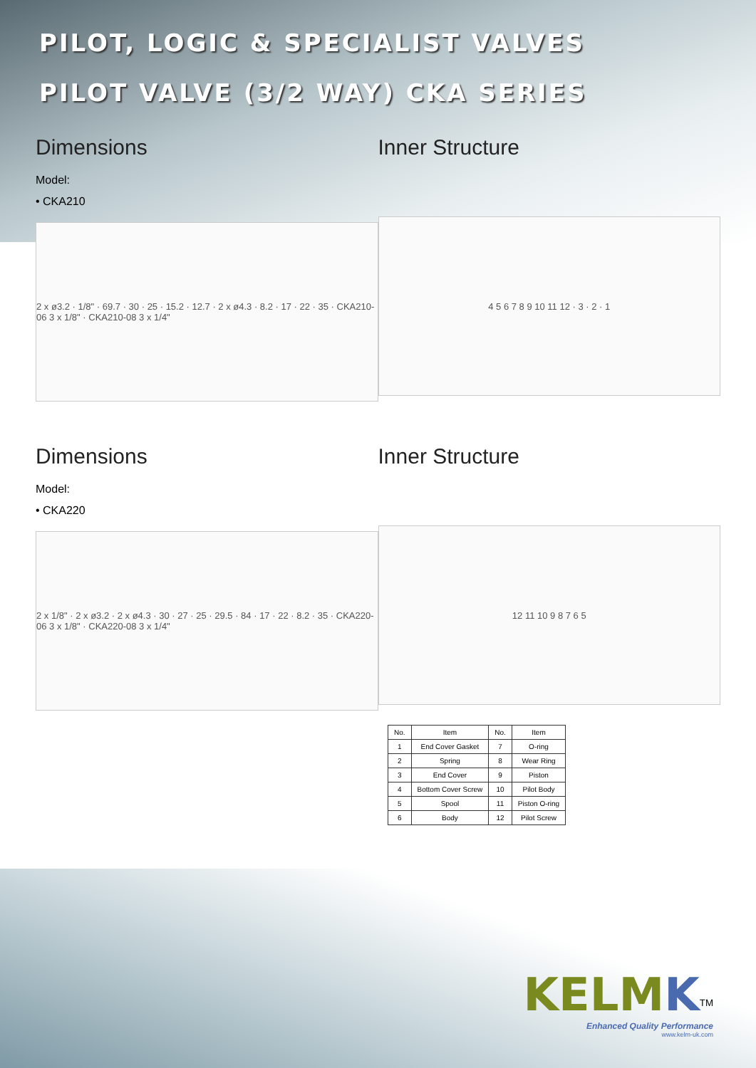PILOT, LOGIC & SPECIALIST VALVES
PILOT VALVE (3/2 WAY) CKA SERIES
Dimensions
Model:
• CKA210
2 x ø3.2 · 1/8" · 69.7 · 30 · 25 · 15.2 · 12.7 · 2 x ø4.3 · 8.2 · 17 · 22 · 35 · CKA210-06 3 x 1/8" · CKA210-08 3 x 1/4"
Inner Structure
4 5 6 7 8 9 10 11 12 · 3 · 2 · 1
Dimensions
Model:
• CKA220
2 x 1/8" · 2 x ø3.2 · 2 x ø4.3 · 30 · 27 · 25 · 29.5 · 84 · 17 · 22 · 8.2 · 35 · CKA220-06 3 x 1/8" · CKA220-08 3 x 1/4"
Inner Structure
12 11 10 9 8 7 6 5
| No. | Item | No. | Item |
| --- | --- | --- | --- |
| 1 | End Cover Gasket | 7 | O-ring |
| 2 | Spring | 8 | Wear Ring |
| 3 | End Cover | 9 | Piston |
| 4 | Bottom Cover Screw | 10 | Pilot Body |
| 5 | Spool | 11 | Piston O-ring |
| 6 | Body | 12 | Pilot Screw |
KELMK<sup>TM</sup>
Enhanced Quality Performance
www.kelm-uk.com